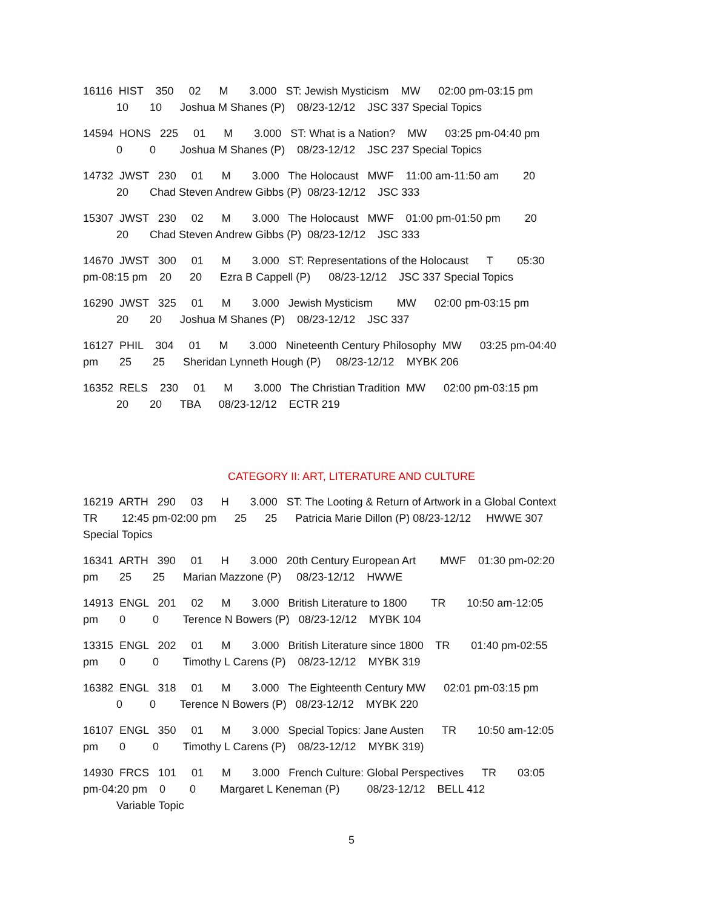16116 HIST 350 02 M 3.000 ST: Jewish Mysticism MW 02:00 pm-03:15 pm 10 10 Joshua M Shanes (P) 08/23-12/12 JSC 337 Special Topics
14594 HONS 225 01 M 3.000 ST: What is a Nation? MW 03:25 pm-04:40 pm 0 0 Joshua M Shanes (P) 08/23-12/12 JSC 237 Special Topics
14732 JWST 230 01 M 3.000 The Holocaust MWF 11:00 am-11:50 am 20 20 Chad Steven Andrew Gibbs (P) 08/23-12/12 JSC 333
15307 JWST 230 02 M 3.000 The Holocaust MWF 01:00 pm-01:50 pm 20 20 Chad Steven Andrew Gibbs (P) 08/23-12/12 JSC 333
14670 JWST 300 01 M 3.000 ST: Representations of the Holocaust T 05:30 pm-08:15 pm 20 20 Ezra B Cappell (P) 08/23-12/12 JSC 337 Special Topics
16290 JWST 325 01 M 3.000 Jewish Mysticism MW 02:00 pm-03:15 pm 20 20 Joshua M Shanes (P) 08/23-12/12 JSC 337
16127 PHIL 304 01 M 3.000 Nineteenth Century Philosophy MW 03:25 pm-04:40 pm 25 25 Sheridan Lynneth Hough (P) 08/23-12/12 MYBK 206
16352 RELS 230 01 M 3.000 The Christian Tradition MW 02:00 pm-03:15 pm 20 20 TBA 08/23-12/12 ECTR 219
CATEGORY II: ART, LITERATURE AND CULTURE
16219 ARTH 290 03 H 3.000 ST: The Looting & Return of Artwork in a Global Context TR 12:45 pm-02:00 pm 25 25 Patricia Marie Dillon (P) 08/23-12/12 HWWE 307 Special Topics
16341 ARTH 390 01 H 3.000 20th Century European Art MWF 01:30 pm-02:20 pm 25 25 Marian Mazzone (P) 08/23-12/12 HWWE
14913 ENGL 201 02 M 3.000 British Literature to 1800 TR 10:50 am-12:05 pm 0 0 Terence N Bowers (P) 08/23-12/12 MYBK 104
13315 ENGL 202 01 M 3.000 British Literature since 1800 TR 01:40 pm-02:55 pm 0 0 Timothy L Carens (P) 08/23-12/12 MYBK 319
16382 ENGL 318 01 M 3.000 The Eighteenth Century MW 02:01 pm-03:15 pm 0 0 Terence N Bowers (P) 08/23-12/12 MYBK 220
16107 ENGL 350 01 M 3.000 Special Topics: Jane Austen TR 10:50 am-12:05 pm 0 0 Timothy L Carens (P) 08/23-12/12 MYBK 319)
14930 FRCS 101 01 M 3.000 French Culture: Global Perspectives TR 03:05 pm-04:20 pm 0 0 Margaret L Keneman (P) 08/23-12/12 BELL 412 Variable Topic
5